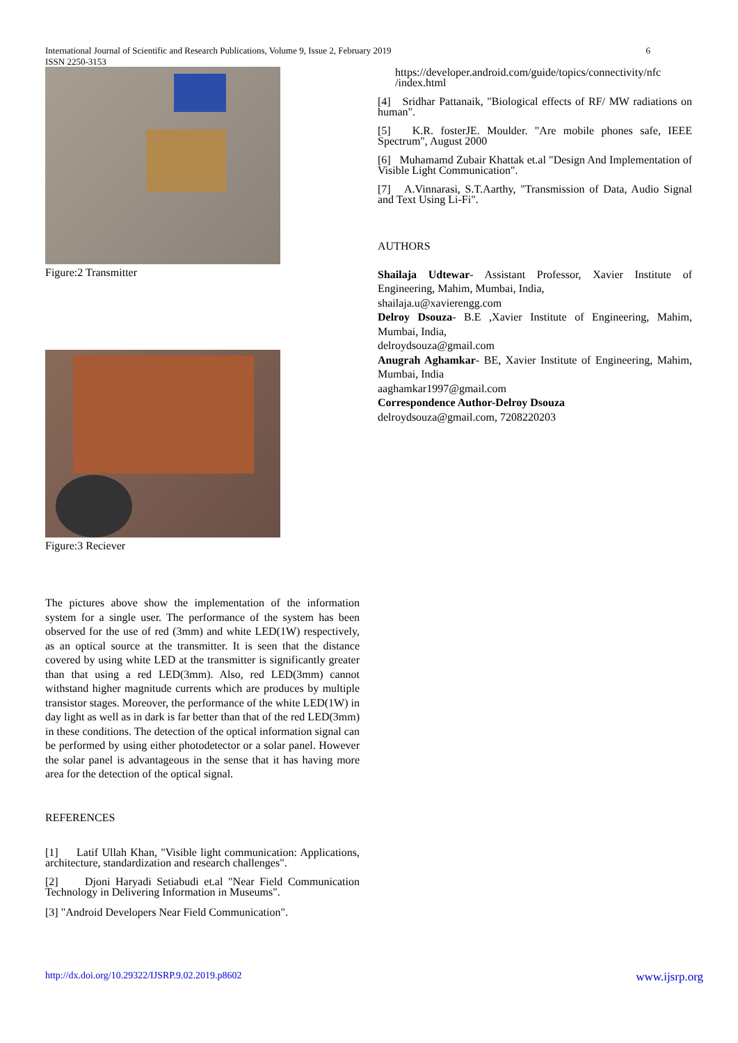International Journal of Scientific and Research Publications, Volume 9, Issue 2, February 2019 6
ISSN 2250-3153
Figure:2 Transmitter
Figure:3 Reciever
The pictures above show the implementation of the information system for a single user. The performance of the system has been observed for the use of red (3mm) and white LED(1W) respectively, as an optical source at the transmitter. It is seen that the distance covered by using white LED at the transmitter is significantly greater than that using a red LED(3mm). Also, red LED(3mm) cannot withstand higher magnitude currents which are produces by multiple transistor stages. Moreover, the performance of the white LED(1W) in day light as well as in dark is far better than that of the red LED(3mm) in these conditions. The detection of the optical information signal can be performed by using either photodetector or a solar panel. However the solar panel is advantageous in the sense that it has having more area for the detection of the optical signal.
REFERENCES
[1] Latif Ullah Khan, "Visible light communication: Applications, architecture, standardization and research challenges".
[2] Djoni Haryadi Setiabudi et.al "Near Field Communication Technology in Delivering Information in Museums".
[3] "Android Developers Near Field Communication".
https://developer.android.com/guide/topics/connectivity/nfc /index.html
[4] Sridhar Pattanaik, "Biological effects of RF/ MW radiations on human".
[5] K.R. fosterJE. Moulder. "Are mobile phones safe, IEEE Spectrum", August 2000
[6] Muhamamd Zubair Khattak et.al "Design And Implementation of Visible Light Communication".
[7] A.Vinnarasi, S.T.Aarthy, "Transmission of Data, Audio Signal and Text Using Li-Fi".
AUTHORS
Shailaja Udtewar- Assistant Professor, Xavier Institute of Engineering, Mahim, Mumbai, India,
shailaja.u@xavierengg.com
Delroy Dsouza- B.E ,Xavier Institute of Engineering, Mahim, Mumbai, India,
delroydsouza@gmail.com
Anugrah Aghamkar- BE, Xavier Institute of Engineering, Mahim, Mumbai, India
aaghamkar1997@gmail.com
Correspondence Author-Delroy Dsouza
delroydsouza@gmail.com, 7208220203
http://dx.doi.org/10.29322/IJSRP.9.02.2019.p8602 www.ijsrp.org